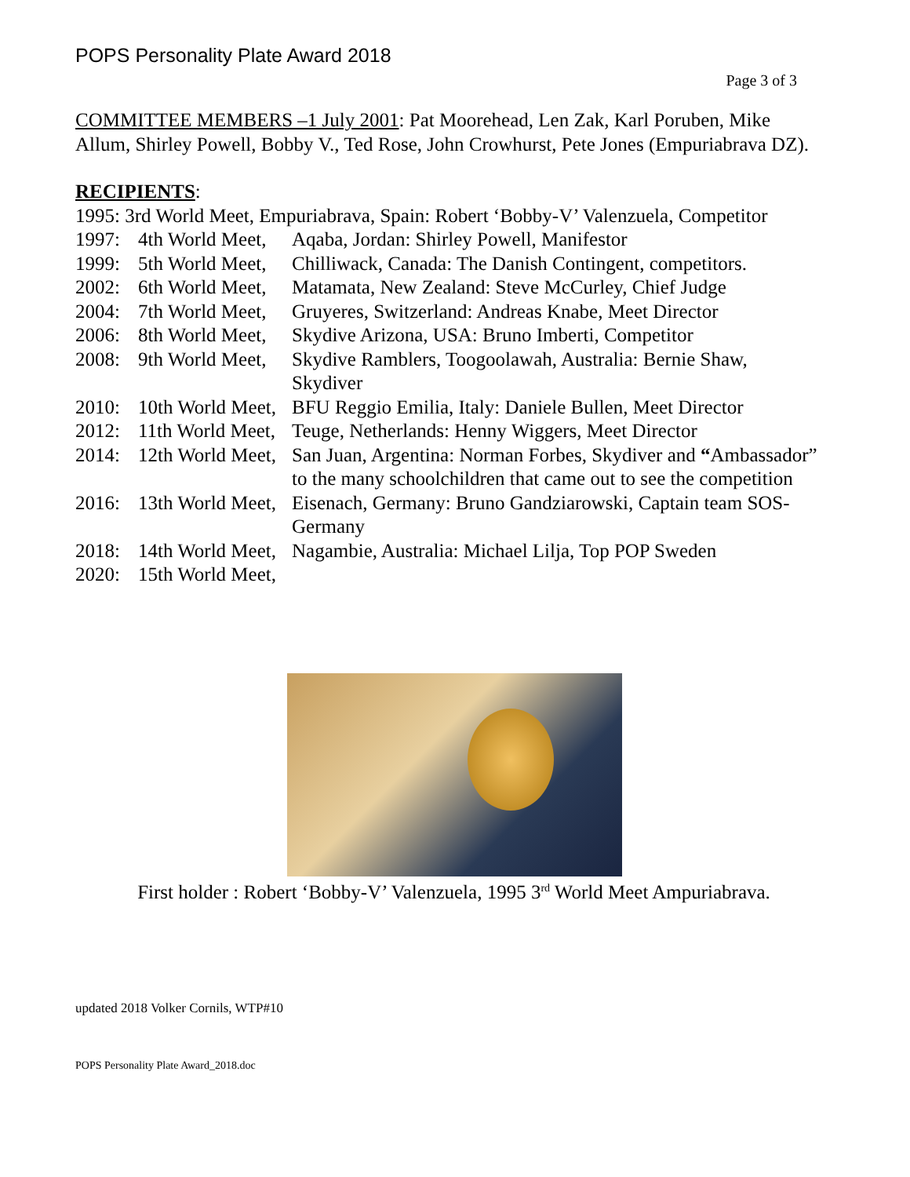POPS Personality Plate Award 2018
Page 3 of 3
COMMITTEE MEMBERS –1 July 2001: Pat Moorehead, Len Zak, Karl Poruben, Mike Allum, Shirley Powell, Bobby V., Ted Rose, John Crowhurst, Pete Jones (Empuriabrava DZ).
RECIPIENTS:
1995: 3rd World Meet, Empuriabrava, Spain: Robert ‘Bobby-V’ Valenzuela, Competitor
1997: 4th World Meet, Aqaba, Jordan: Shirley Powell, Manifestor
1999: 5th World Meet, Chilliwack, Canada: The Danish Contingent, competitors.
2002: 6th World Meet, Matamata, New Zealand: Steve McCurley, Chief Judge
2004: 7th World Meet, Gruyeres, Switzerland: Andreas Knabe, Meet Director
2006: 8th World Meet, Skydive Arizona, USA: Bruno Imberti, Competitor
2008: 9th World Meet, Skydive Ramblers, Toogoolawah, Australia: Bernie Shaw, Skydiver
2010: 10th World Meet, BFU Reggio Emilia, Italy: Daniele Bullen, Meet Director
2012: 11th World Meet, Teuge, Netherlands: Henny Wiggers, Meet Director
2014: 12th World Meet, San Juan, Argentina: Norman Forbes, Skydiver and “Ambassador” to the many schoolchildren that came out to see the competition
2016: 13th World Meet, Eisenach, Germany: Bruno Gandziarowski, Captain team SOS-Germany
2018: 14th World Meet, Nagambie, Australia: Michael Lilja, Top POP Sweden
2020: 15th World Meet,
First holder : Robert ‘Bobby-V’ Valenzuela, 1995 3<sup>rd</sup> World Meet Ampuriabrava.
updated 2018 Volker Cornils, WTP#10
POPS Personality Plate Award_2018.doc